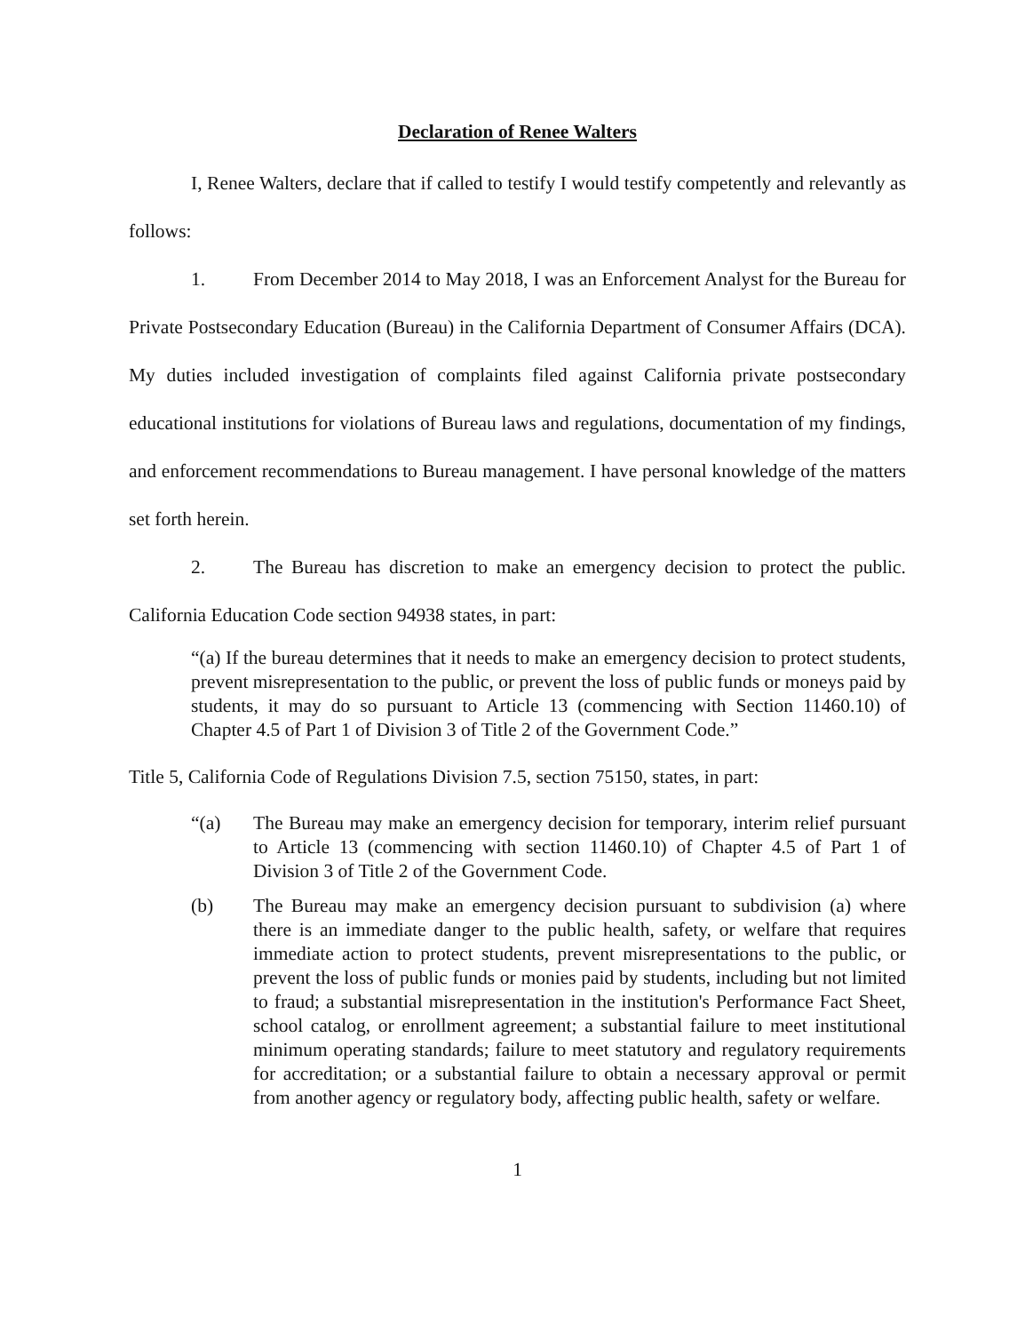Declaration of Renee Walters
I, Renee Walters, declare that if called to testify I would testify competently and relevantly as follows:
1. From December 2014 to May 2018, I was an Enforcement Analyst for the Bureau for Private Postsecondary Education (Bureau) in the California Department of Consumer Affairs (DCA). My duties included investigation of complaints filed against California private postsecondary educational institutions for violations of Bureau laws and regulations, documentation of my findings, and enforcement recommendations to Bureau management. I have personal knowledge of the matters set forth herein.
2. The Bureau has discretion to make an emergency decision to protect the public. California Education Code section 94938 states, in part:
“(a) If the bureau determines that it needs to make an emergency decision to protect students, prevent misrepresentation to the public, or prevent the loss of public funds or moneys paid by students, it may do so pursuant to Article 13 (commencing with Section 11460.10) of Chapter 4.5 of Part 1 of Division 3 of Title 2 of the Government Code.”
Title 5, California Code of Regulations Division 7.5, section 75150, states, in part:
“(a) The Bureau may make an emergency decision for temporary, interim relief pursuant to Article 13 (commencing with section 11460.10) of Chapter 4.5 of Part 1 of Division 3 of Title 2 of the Government Code.
(b) The Bureau may make an emergency decision pursuant to subdivision (a) where there is an immediate danger to the public health, safety, or welfare that requires immediate action to protect students, prevent misrepresentations to the public, or prevent the loss of public funds or monies paid by students, including but not limited to fraud; a substantial misrepresentation in the institution's Performance Fact Sheet, school catalog, or enrollment agreement; a substantial failure to meet institutional minimum operating standards; failure to meet statutory and regulatory requirements for accreditation; or a substantial failure to obtain a necessary approval or permit from another agency or regulatory body, affecting public health, safety or welfare.
1